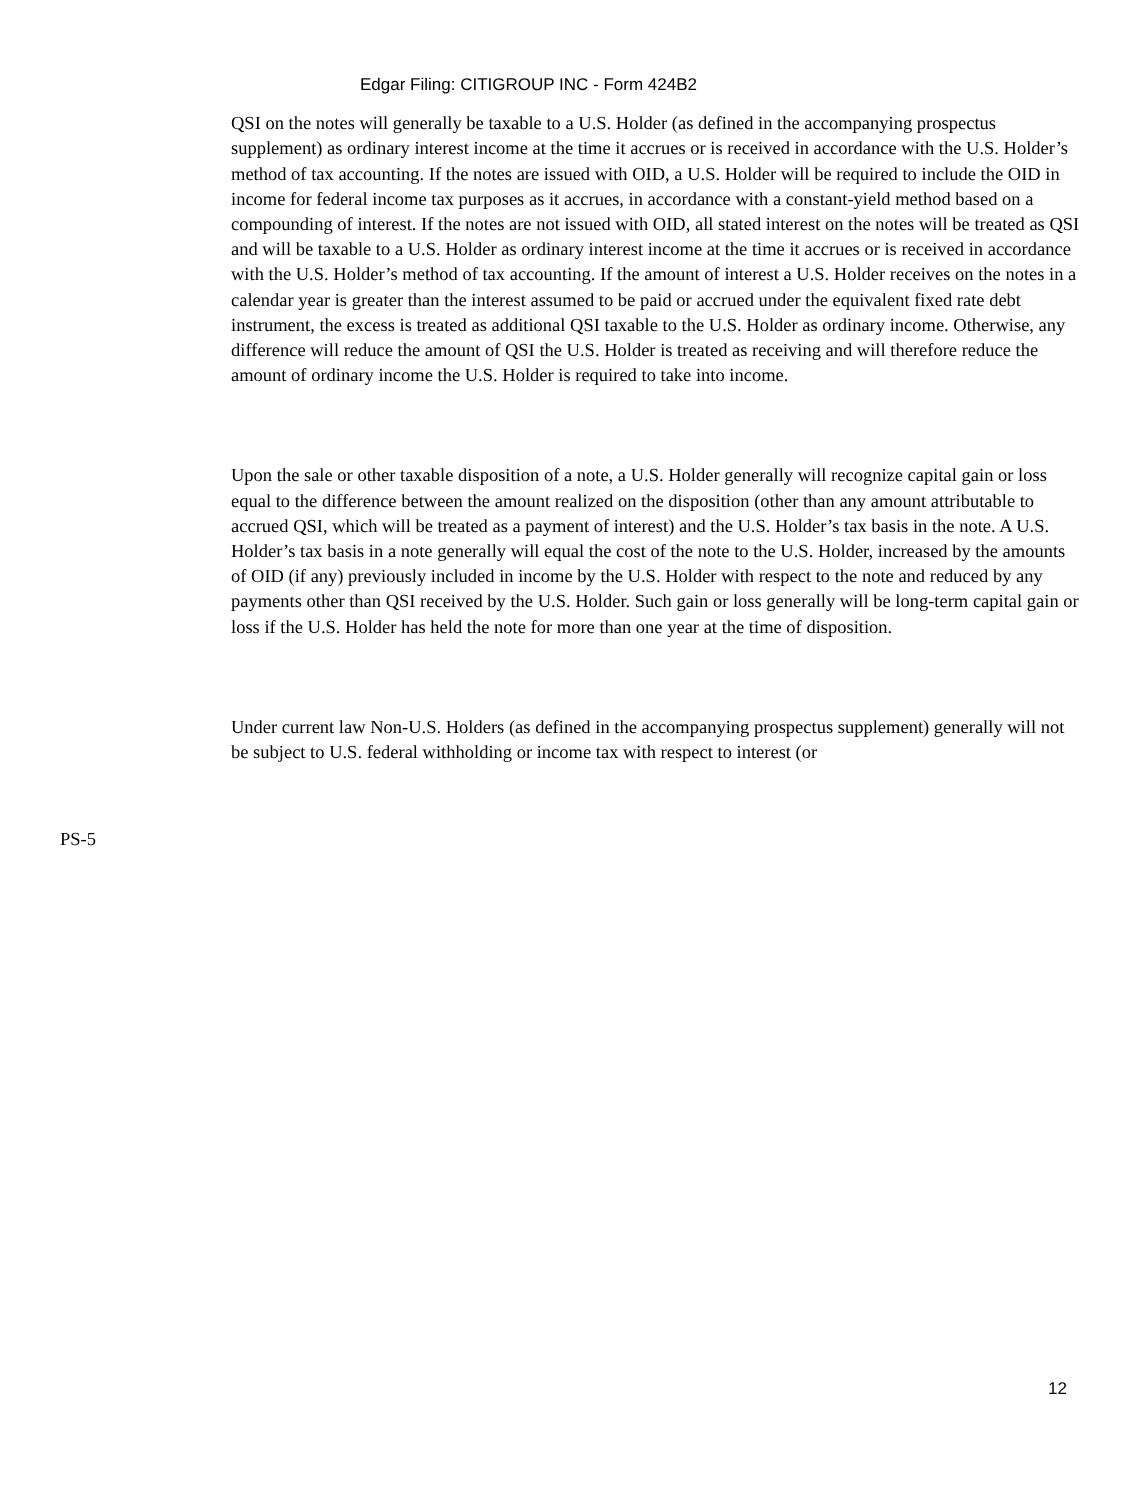Edgar Filing: CITIGROUP INC - Form 424B2
QSI on the notes will generally be taxable to a U.S. Holder (as defined in the accompanying prospectus supplement) as ordinary interest income at the time it accrues or is received in accordance with the U.S. Holder’s method of tax accounting. If the notes are issued with OID, a U.S. Holder will be required to include the OID in income for federal income tax purposes as it accrues, in accordance with a constant-yield method based on a compounding of interest. If the notes are not issued with OID, all stated interest on the notes will be treated as QSI and will be taxable to a U.S. Holder as ordinary interest income at the time it accrues or is received in accordance with the U.S. Holder’s method of tax accounting. If the amount of interest a U.S. Holder receives on the notes in a calendar year is greater than the interest assumed to be paid or accrued under the equivalent fixed rate debt instrument, the excess is treated as additional QSI taxable to the U.S. Holder as ordinary income. Otherwise, any difference will reduce the amount of QSI the U.S. Holder is treated as receiving and will therefore reduce the amount of ordinary income the U.S. Holder is required to take into income.
Upon the sale or other taxable disposition of a note, a U.S. Holder generally will recognize capital gain or loss equal to the difference between the amount realized on the disposition (other than any amount attributable to accrued QSI, which will be treated as a payment of interest) and the U.S. Holder’s tax basis in the note. A U.S. Holder’s tax basis in a note generally will equal the cost of the note to the U.S. Holder, increased by the amounts of OID (if any) previously included in income by the U.S. Holder with respect to the note and reduced by any payments other than QSI received by the U.S. Holder. Such gain or loss generally will be long-term capital gain or loss if the U.S. Holder has held the note for more than one year at the time of disposition.
Under current law Non-U.S. Holders (as defined in the accompanying prospectus supplement) generally will not be subject to U.S. federal withholding or income tax with respect to interest (or
PS-5
12